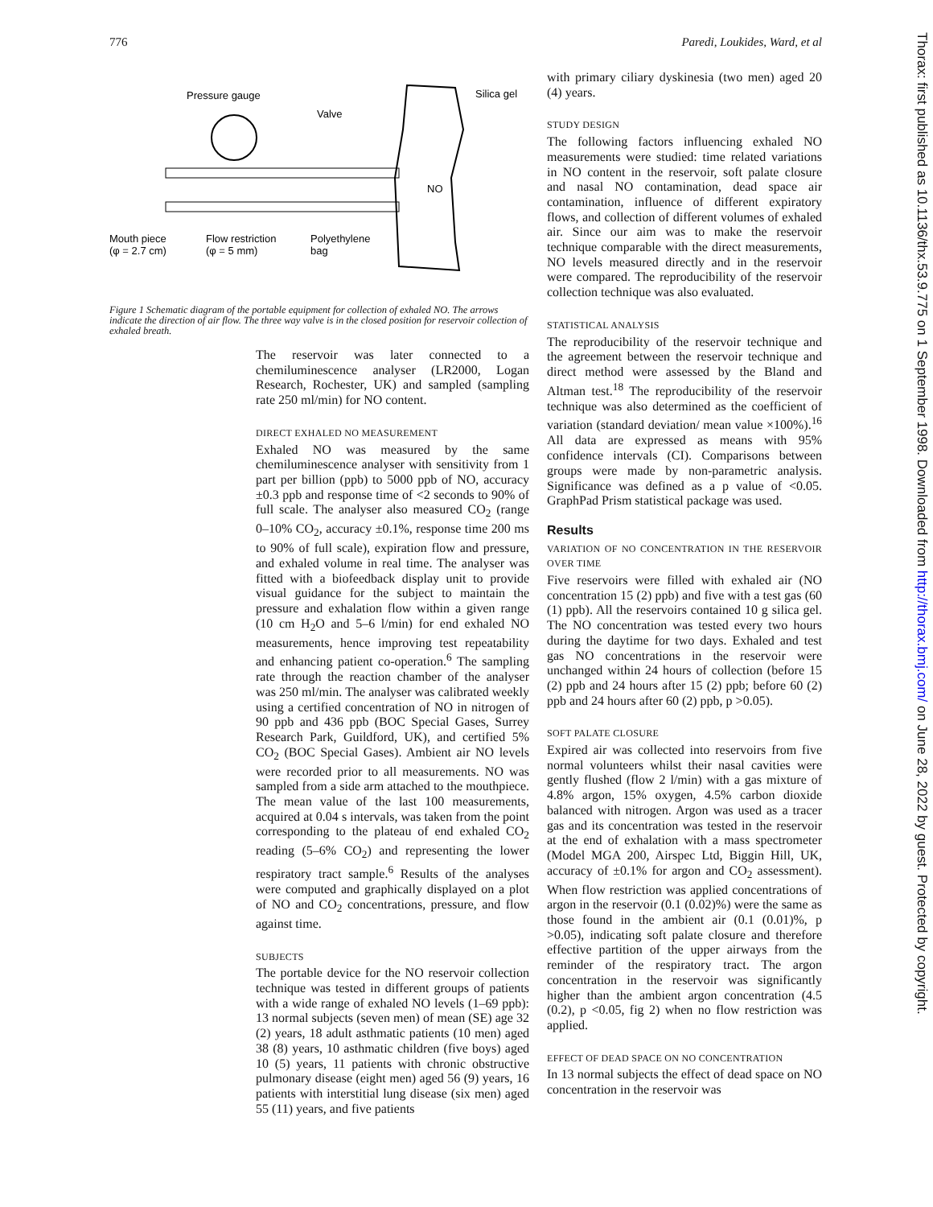776 Paredi, Loukides, Ward, et al
Thorax: first published as 10.1136/thx.53.9.775 on 1 September 1998. Downloaded from http://thorax.bmj.com/ on June 28, 2022 by guest. Protected by copyright.
Pressure gauge
Valve
Silica gel
NO
Mouth piece
(φ = 2.7 cm)
Flow restriction
(φ = 5 mm)
Polyethylene
bag
Figure 1 Schematic diagram of the portable equipment for collection of exhaled NO. The arrows indicate the direction of air flow. The three way valve is in the closed position for reservoir collection of exhaled breath.
The reservoir was later connected to a chemiluminescence analyser (LR2000, Logan Research, Rochester, UK) and sampled (sampling rate 250 ml/min) for NO content.
DIRECT EXHALED NO MEASUREMENT
Exhaled NO was measured by the same chemiluminescence analyser with sensitivity from 1 part per billion (ppb) to 5000 ppb of NO, accuracy ±0.3 ppb and response time of <2 seconds to 90% of full scale. The analyser also measured CO<sub>2</sub> (range 0–10% CO<sub>2</sub>, accuracy ±0.1%, response time 200 ms to 90% of full scale), expiration flow and pressure, and exhaled volume in real time. The analyser was fitted with a biofeedback display unit to provide visual guidance for the subject to maintain the pressure and exhalation flow within a given range (10 cm H<sub>2</sub>O and 5–6 l/min) for end exhaled NO measurements, hence improving test repeatability and enhancing patient co-operation.<sup>6</sup> The sampling rate through the reaction chamber of the analyser was 250 ml/min. The analyser was calibrated weekly using a certified concentration of NO in nitrogen of 90 ppb and 436 ppb (BOC Special Gases, Surrey Research Park, Guildford, UK), and certified 5% CO<sub>2</sub> (BOC Special Gases). Ambient air NO levels were recorded prior to all measurements. NO was sampled from a side arm attached to the mouthpiece. The mean value of the last 100 measurements, acquired at 0.04 s intervals, was taken from the point corresponding to the plateau of end exhaled CO<sub>2</sub> reading (5–6% CO<sub>2</sub>) and representing the lower respiratory tract sample.<sup>6</sup> Results of the analyses were computed and graphically displayed on a plot of NO and CO<sub>2</sub> concentrations, pressure, and flow against time.
SUBJECTS
The portable device for the NO reservoir collection technique was tested in different groups of patients with a wide range of exhaled NO levels (1–69 ppb): 13 normal subjects (seven men) of mean (SE) age 32 (2) years, 18 adult asthmatic patients (10 men) aged 38 (8) years, 10 asthmatic children (five boys) aged 10 (5) years, 11 patients with chronic obstructive pulmonary disease (eight men) aged 56 (9) years, 16 patients with interstitial lung disease (six men) aged 55 (11) years, and five patients
with primary ciliary dyskinesia (two men) aged 20 (4) years.
STUDY DESIGN
The following factors influencing exhaled NO measurements were studied: time related variations in NO content in the reservoir, soft palate closure and nasal NO contamination, dead space air contamination, influence of different expiratory flows, and collection of different volumes of exhaled air. Since our aim was to make the reservoir technique comparable with the direct measurements, NO levels measured directly and in the reservoir were compared. The reproducibility of the reservoir collection technique was also evaluated.
STATISTICAL ANALYSIS
The reproducibility of the reservoir technique and the agreement between the reservoir technique and direct method were assessed by the Bland and Altman test.<sup>18</sup> The reproducibility of the reservoir technique was also determined as the coefficient of variation (standard deviation/ mean value ×100%).<sup>16</sup> All data are expressed as means with 95% confidence intervals (CI). Comparisons between groups were made by non-parametric analysis. Significance was defined as a p value of <0.05. GraphPad Prism statistical package was used.
Results
VARIATION OF NO CONCENTRATION IN THE RESERVOIR OVER TIME
Five reservoirs were filled with exhaled air (NO concentration 15 (2) ppb) and five with a test gas (60 (1) ppb). All the reservoirs contained 10 g silica gel. The NO concentration was tested every two hours during the daytime for two days. Exhaled and test gas NO concentrations in the reservoir were unchanged within 24 hours of collection (before 15 (2) ppb and 24 hours after 15 (2) ppb; before 60 (2) ppb and 24 hours after 60 (2) ppb, p >0.05).
SOFT PALATE CLOSURE
Expired air was collected into reservoirs from five normal volunteers whilst their nasal cavities were gently flushed (flow 2 l/min) with a gas mixture of 4.8% argon, 15% oxygen, 4.5% carbon dioxide balanced with nitrogen. Argon was used as a tracer gas and its concentration was tested in the reservoir at the end of exhalation with a mass spectrometer (Model MGA 200, Airspec Ltd, Biggin Hill, UK, accuracy of ±0.1% for argon and CO<sub>2</sub> assessment). When flow restriction was applied concentrations of argon in the reservoir (0.1 (0.02)%) were the same as those found in the ambient air (0.1 (0.01)%, p >0.05), indicating soft palate closure and therefore effective partition of the upper airways from the reminder of the respiratory tract. The argon concentration in the reservoir was significantly higher than the ambient argon concentration (4.5 (0.2), p <0.05, fig 2) when no flow restriction was applied.
EFFECT OF DEAD SPACE ON NO CONCENTRATION
In 13 normal subjects the effect of dead space on NO concentration in the reservoir was